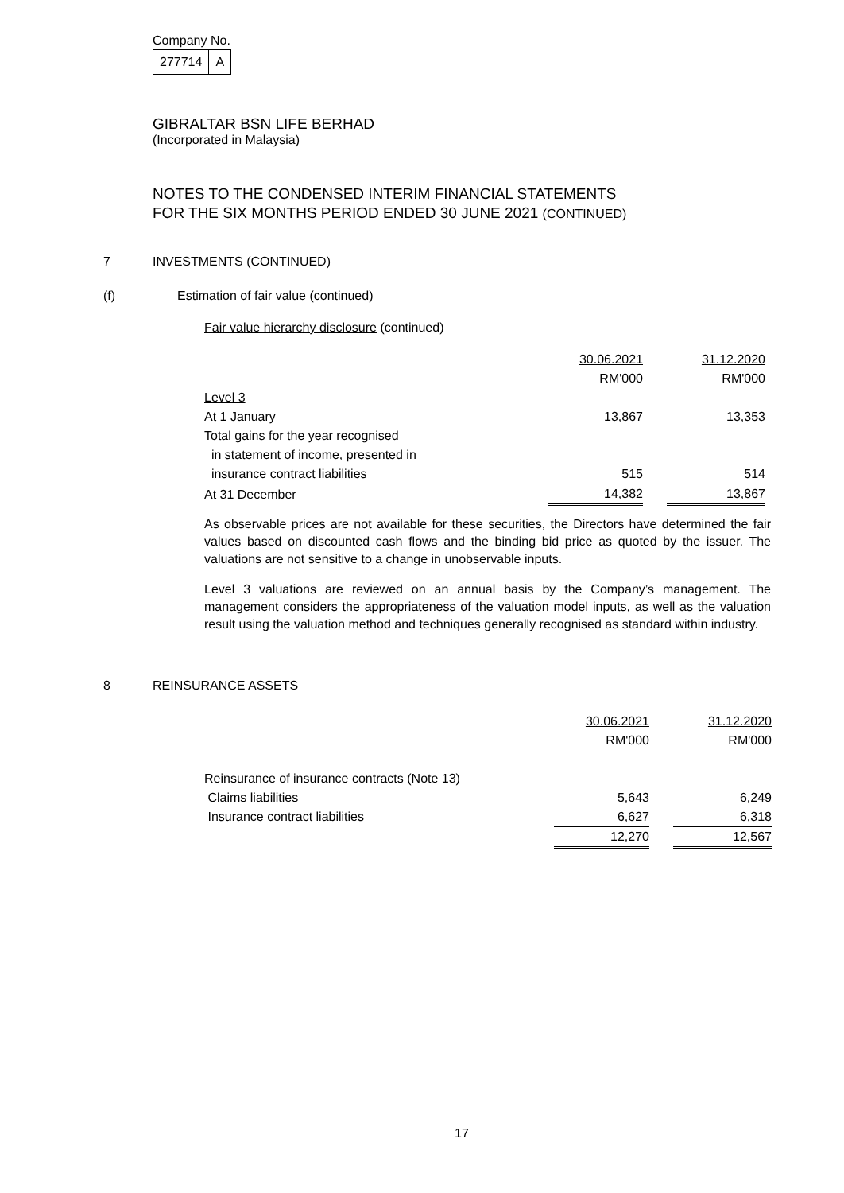Company No.
| 277714 | A |
GIBRALTAR BSN LIFE BERHAD
(Incorporated in Malaysia)
NOTES TO THE CONDENSED INTERIM FINANCIAL STATEMENTS
FOR THE SIX MONTHS PERIOD ENDED 30 JUNE 2021 (CONTINUED)
7 INVESTMENTS (CONTINUED)
(f) Estimation of fair value (continued)
Fair value hierarchy disclosure (continued)
| | 30.06.2021 | | 31.12.2020 |
| | RM'000 | | RM'000 |
| Level 3 | | | |
| At 1 January | 13,867 | | 13,353 |
| Total gains for the year recognised | | | |
| in statement of income, presented in | | | |
| insurance contract liabilities | 515 | | 514 |
| At 31 December | 14,382 | | 13,867 |
As observable prices are not available for these securities, the Directors have determined the fair values based on discounted cash flows and the binding bid price as quoted by the issuer. The valuations are not sensitive to a change in unobservable inputs.
Level 3 valuations are reviewed on an annual basis by the Company’s management. The management considers the appropriateness of the valuation model inputs, as well as the valuation result using the valuation method and techniques generally recognised as standard within industry.
8 REINSURANCE ASSETS
| | 30.06.2021 | | 31.12.2020 |
| | RM'000 | | RM'000 |
| Reinsurance of insurance contracts (Note 13) | | | |
| Claims liabilities | 5,643 | | 6,249 |
| Insurance contract liabilities | 6,627 | | 6,318 |
| | 12,270 | | 12,567 |
17